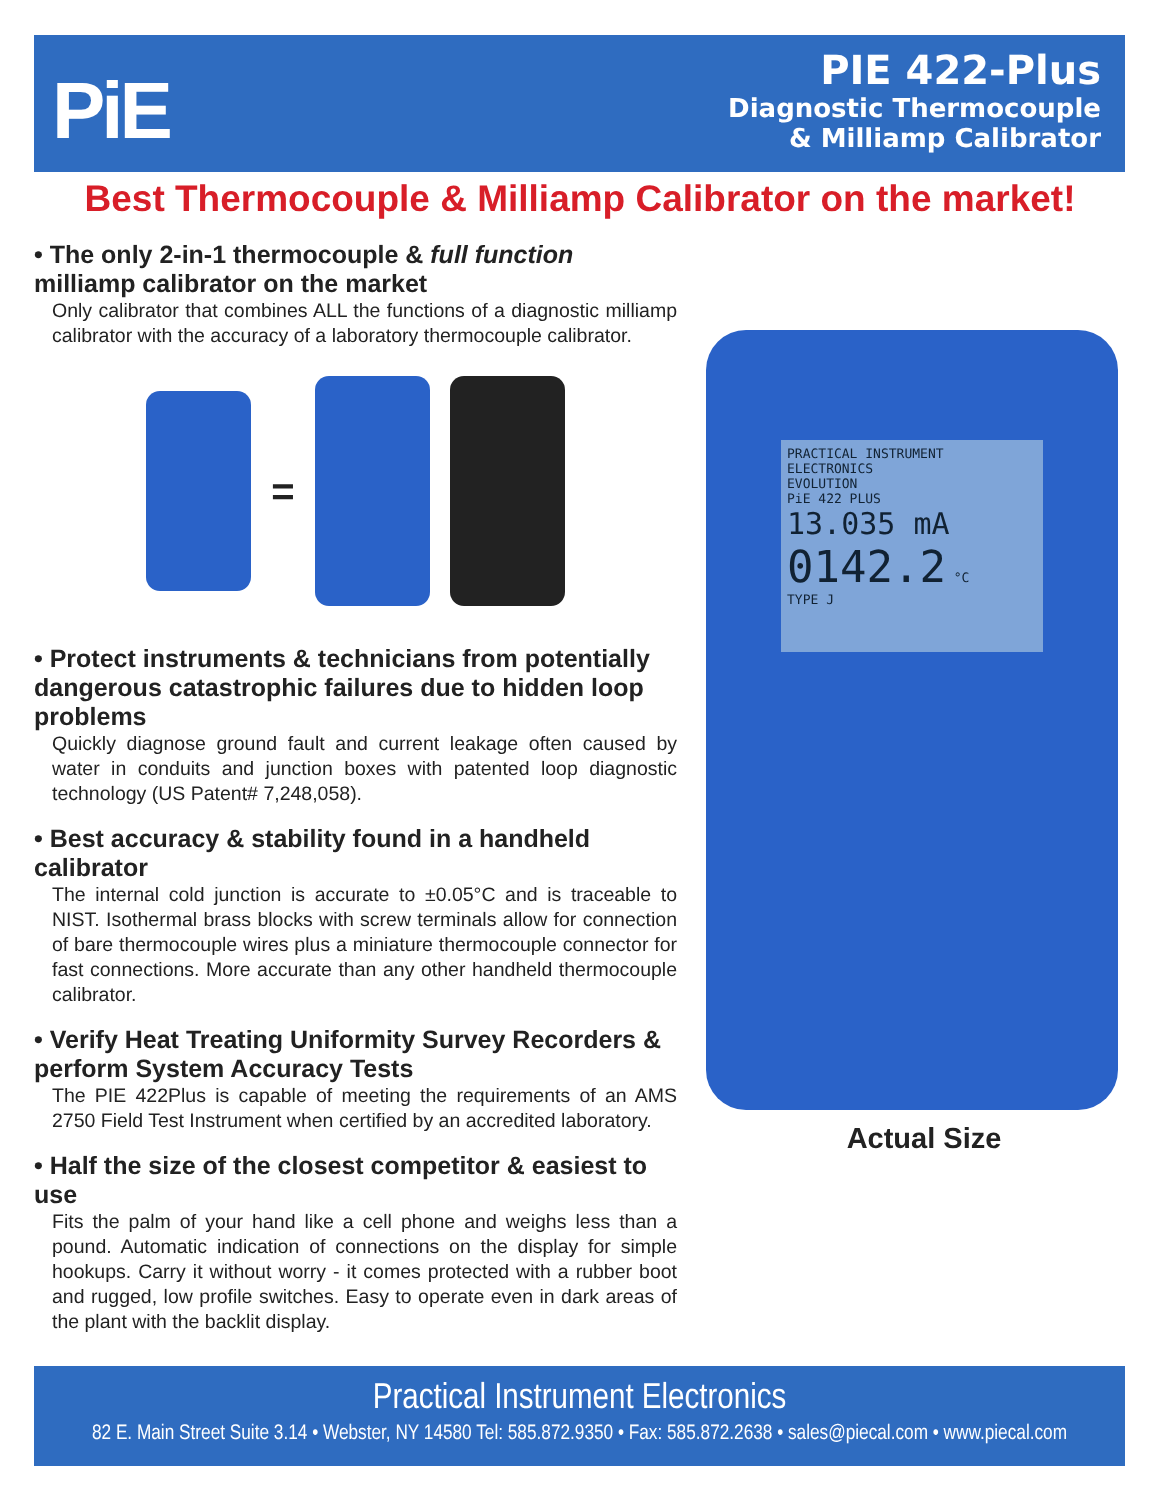PiE
PIE 422-Plus
Diagnostic Thermocouple
& Milliamp Calibrator
Best Thermocouple & Milliamp Calibrator on the market!
• The only 2-in-1 thermocouple & full function milliamp calibrator on the market
Only calibrator that combines ALL the functions of a diagnostic milliamp calibrator with the accuracy of a laboratory thermocouple calibrator.
=
• Protect instruments & technicians from potentially dangerous catastrophic failures due to hidden loop problems
Quickly diagnose ground fault and current leakage often caused by water in conduits and junction boxes with patented loop diagnostic technology (US Patent# 7,248,058).
• Best accuracy & stability found in a handheld calibrator
The internal cold junction is accurate to ±0.05°C and is traceable to NIST. Isothermal brass blocks with screw terminals allow for connection of bare thermocouple wires plus a miniature thermocouple connector for fast connections. More accurate than any other handheld thermocouple calibrator.
• Verify Heat Treating Uniformity Survey Recorders & perform System Accuracy Tests
The PIE 422Plus is capable of meeting the requirements of an AMS 2750 Field Test Instrument when certified by an accredited laboratory.
• Half the size of the closest competitor & easiest to use
Fits the palm of your hand like a cell phone and weighs less than a pound. Automatic indication of connections on the display for simple hookups. Carry it without worry - it comes protected with a rubber boot and rugged, low profile switches. Easy to operate even in dark areas of the plant with the backlit display.
PRACTICAL INSTRUMENT ELECTRONICS
EVOLUTION
PiE 422 PLUS
13.035 mA
0142.2 °C
TYPE J
Actual Size
Practical Instrument Electronics
82 E. Main Street Suite 3.14 • Webster, NY 14580 Tel: 585.872.9350 • Fax: 585.872.2638 • sales@piecal.com • www.piecal.com